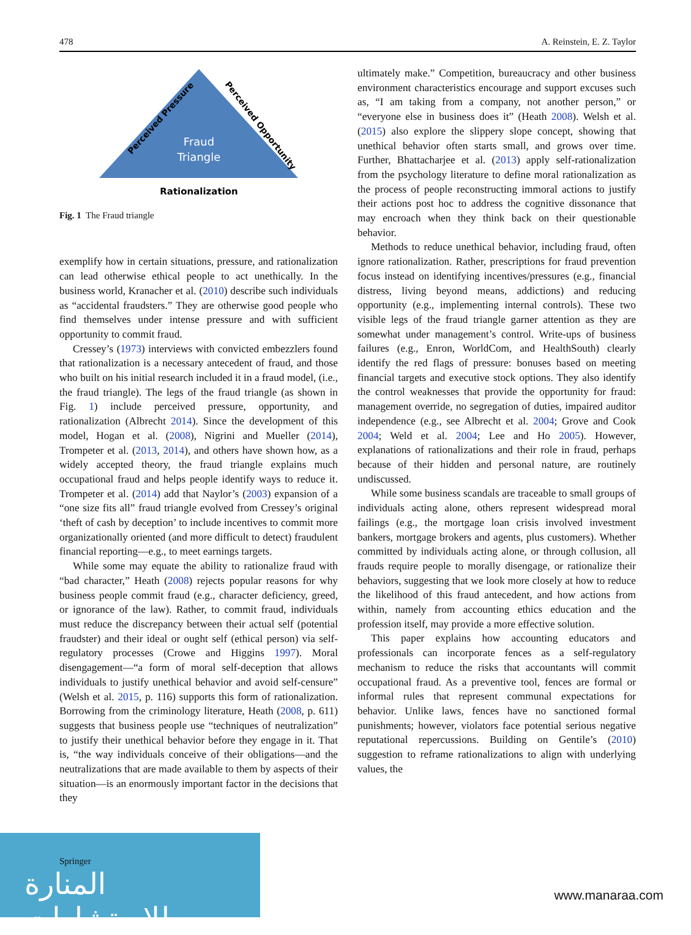478 A. Reinstein, E. Z. Taylor
Fraud
Triangle
Perceived Pressure
Perceived Opportunity
Rationalization
Fig. 1 The Fraud triangle
exemplify how in certain situations, pressure, and rationalization can lead otherwise ethical people to act unethically. In the business world, Kranacher et al. (2010) describe such individuals as “accidental fraudsters.” They are otherwise good people who find themselves under intense pressure and with sufficient opportunity to commit fraud.
Cressey’s (1973) interviews with convicted embezzlers found that rationalization is a necessary antecedent of fraud, and those who built on his initial research included it in a fraud model, (i.e., the fraud triangle). The legs of the fraud triangle (as shown in Fig. 1) include perceived pressure, opportunity, and rationalization (Albrecht 2014). Since the development of this model, Hogan et al. (2008), Nigrini and Mueller (2014), Trompeter et al. (2013, 2014), and others have shown how, as a widely accepted theory, the fraud triangle explains much occupational fraud and helps people identify ways to reduce it. Trompeter et al. (2014) add that Naylor’s (2003) expansion of a “one size fits all” fraud triangle evolved from Cressey’s original ‘theft of cash by deception’ to include incentives to commit more organizationally oriented (and more difficult to detect) fraudulent financial reporting—e.g., to meet earnings targets.
While some may equate the ability to rationalize fraud with “bad character,” Heath (2008) rejects popular reasons for why business people commit fraud (e.g., character deficiency, greed, or ignorance of the law). Rather, to commit fraud, individuals must reduce the discrepancy between their actual self (potential fraudster) and their ideal or ought self (ethical person) via self-regulatory processes (Crowe and Higgins 1997). Moral disengagement—“a form of moral self-deception that allows individuals to justify unethical behavior and avoid self-censure” (Welsh et al. 2015, p. 116) supports this form of rationalization. Borrowing from the criminology literature, Heath (2008, p. 611) suggests that business people use “techniques of neutralization” to justify their unethical behavior before they engage in it. That is, “the way individuals conceive of their obligations—and the neutralizations that are made available to them by aspects of their situation—is an enormously important factor in the decisions that they
ultimately make.” Competition, bureaucracy and other business environment characteristics encourage and support excuses such as, “I am taking from a company, not another person,” or “everyone else in business does it” (Heath 2008). Welsh et al. (2015) also explore the slippery slope concept, showing that unethical behavior often starts small, and grows over time. Further, Bhattacharjee et al. (2013) apply self-rationalization from the psychology literature to define moral rationalization as the process of people reconstructing immoral actions to justify their actions post hoc to address the cognitive dissonance that may encroach when they think back on their questionable behavior.
Methods to reduce unethical behavior, including fraud, often ignore rationalization. Rather, prescriptions for fraud prevention focus instead on identifying incentives/pressures (e.g., financial distress, living beyond means, addictions) and reducing opportunity (e.g., implementing internal controls). These two visible legs of the fraud triangle garner attention as they are somewhat under management’s control. Write-ups of business failures (e.g., Enron, WorldCom, and HealthSouth) clearly identify the red flags of pressure: bonuses based on meeting financial targets and executive stock options. They also identify the control weaknesses that provide the opportunity for fraud: management override, no segregation of duties, impaired auditor independence (e.g., see Albrecht et al. 2004; Grove and Cook 2004; Weld et al. 2004; Lee and Ho 2005). However, explanations of rationalizations and their role in fraud, perhaps because of their hidden and personal nature, are routinely undiscussed.
While some business scandals are traceable to small groups of individuals acting alone, others represent widespread moral failings (e.g., the mortgage loan crisis involved investment bankers, mortgage brokers and agents, plus customers). Whether committed by individuals acting alone, or through collusion, all frauds require people to morally disengage, or rationalize their behaviors, suggesting that we look more closely at how to reduce the likelihood of this fraud antecedent, and how actions from within, namely from accounting ethics education and the profession itself, may provide a more effective solution.
This paper explains how accounting educators and professionals can incorporate fences as a self-regulatory mechanism to reduce the risks that accountants will commit occupational fraud. As a preventive tool, fences are formal or informal rules that represent communal expectations for behavior. Unlike laws, fences have no sanctioned formal punishments; however, violators face potential serious negative reputational repercussions. Building on Gentile’s (2010) suggestion to reframe rationalizations to align with underlying values, the
Springer
المنارة للاستشارات
www.manaraa.com